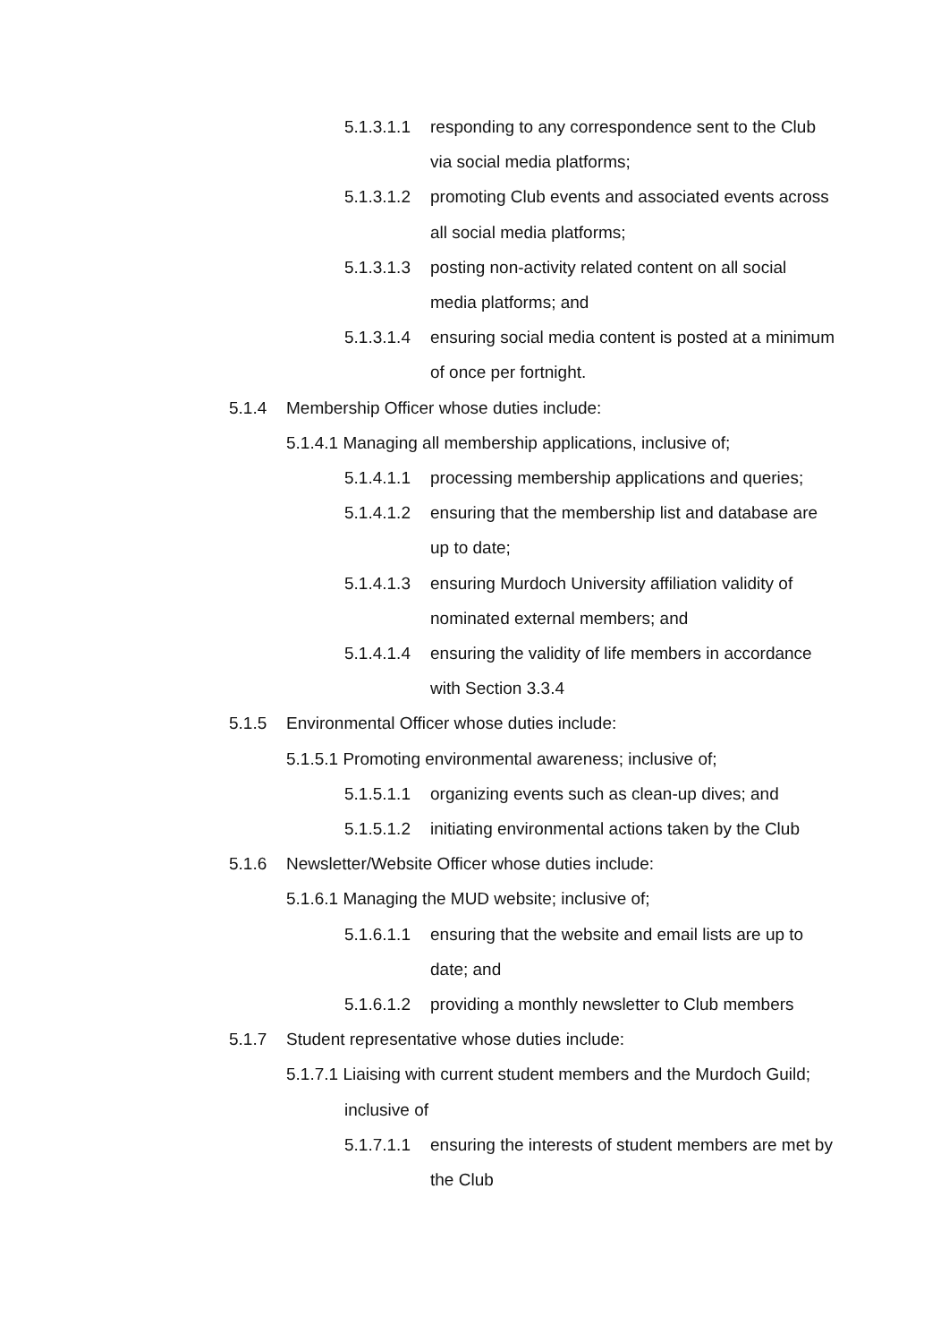5.1.3.1.1 responding to any correspondence sent to the Club via social media platforms;
5.1.3.1.2 promoting Club events and associated events across all social media platforms;
5.1.3.1.3 posting non-activity related content on all social media platforms; and
5.1.3.1.4 ensuring social media content is posted at a minimum of once per fortnight.
5.1.4 Membership Officer whose duties include:
5.1.4.1 Managing all membership applications, inclusive of;
5.1.4.1.1 processing membership applications and queries;
5.1.4.1.2 ensuring that the membership list and database are up to date;
5.1.4.1.3 ensuring Murdoch University affiliation validity of nominated external members; and
5.1.4.1.4 ensuring the validity of life members in accordance with Section 3.3.4
5.1.5 Environmental Officer whose duties include:
5.1.5.1 Promoting environmental awareness; inclusive of;
5.1.5.1.1 organizing events such as clean-up dives; and
5.1.5.1.2 initiating environmental actions taken by the Club
5.1.6 Newsletter/Website Officer whose duties include:
5.1.6.1 Managing the MUD website; inclusive of;
5.1.6.1.1 ensuring that the website and email lists are up to date; and
5.1.6.1.2 providing a monthly newsletter to Club members
5.1.7 Student representative whose duties include:
5.1.7.1 Liaising with current student members and the Murdoch Guild; inclusive of
5.1.7.1.1 ensuring the interests of student members are met by the Club